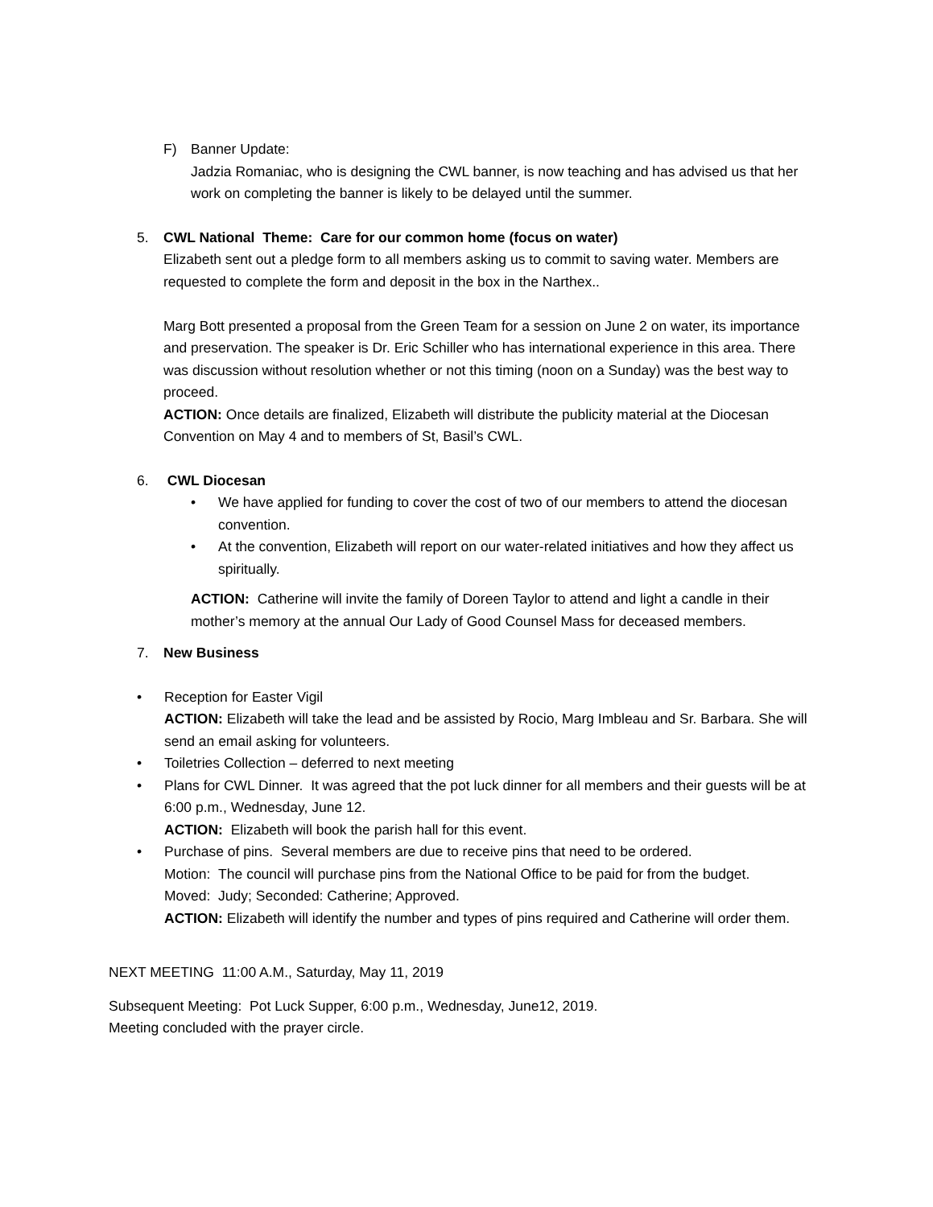F) Banner Update:
Jadzia Romaniac, who is designing the CWL banner, is now teaching and has advised us that her work on completing the banner is likely to be delayed until the summer.
5. CWL National Theme: Care for our common home (focus on water)
Elizabeth sent out a pledge form to all members asking us to commit to saving water. Members are requested to complete the form and deposit in the box in the Narthex..
Marg Bott presented a proposal from the Green Team for a session on June 2 on water, its importance and preservation. The speaker is Dr. Eric Schiller who has international experience in this area. There was discussion without resolution whether or not this timing (noon on a Sunday) was the best way to proceed.
ACTION: Once details are finalized, Elizabeth will distribute the publicity material at the Diocesan Convention on May 4 and to members of St, Basil’s CWL.
6. CWL Diocesan
• We have applied for funding to cover the cost of two of our members to attend the diocesan convention.
• At the convention, Elizabeth will report on our water-related initiatives and how they affect us spiritually.
ACTION: Catherine will invite the family of Doreen Taylor to attend and light a candle in their mother’s memory at the annual Our Lady of Good Counsel Mass for deceased members.
7. New Business
• Reception for Easter Vigil
ACTION: Elizabeth will take the lead and be assisted by Rocio, Marg Imbleau and Sr. Barbara. She will send an email asking for volunteers.
• Toiletries Collection – deferred to next meeting
• Plans for CWL Dinner. It was agreed that the pot luck dinner for all members and their guests will be at 6:00 p.m., Wednesday, June 12.
ACTION: Elizabeth will book the parish hall for this event.
• Purchase of pins. Several members are due to receive pins that need to be ordered.
Motion: The council will purchase pins from the National Office to be paid for from the budget.
Moved: Judy; Seconded: Catherine; Approved.
ACTION: Elizabeth will identify the number and types of pins required and Catherine will order them.
NEXT MEETING 11:00 A.M., Saturday, May 11, 2019
Subsequent Meeting: Pot Luck Supper, 6:00 p.m., Wednesday, June12, 2019.
Meeting concluded with the prayer circle.